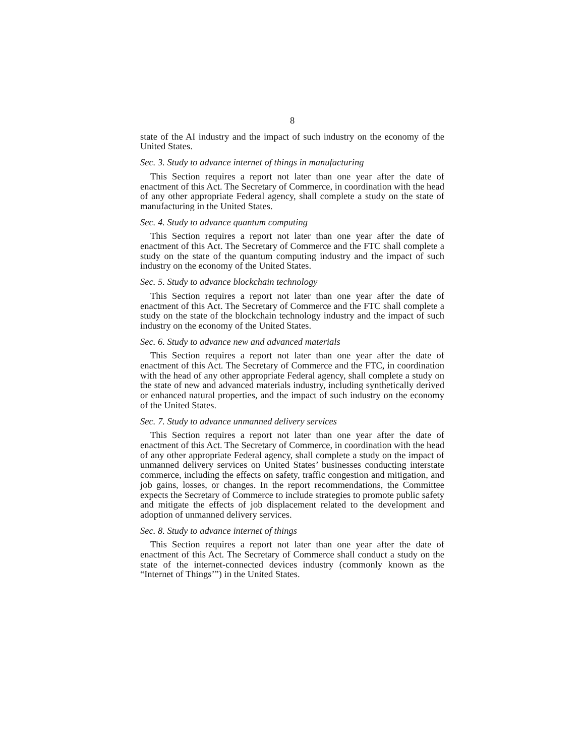8
state of the AI industry and the impact of such industry on the economy of the United States.
Sec. 3. Study to advance internet of things in manufacturing
This Section requires a report not later than one year after the date of enactment of this Act. The Secretary of Commerce, in coordination with the head of any other appropriate Federal agency, shall complete a study on the state of manufacturing in the United States.
Sec. 4. Study to advance quantum computing
This Section requires a report not later than one year after the date of enactment of this Act. The Secretary of Commerce and the FTC shall complete a study on the state of the quantum computing industry and the impact of such industry on the economy of the United States.
Sec. 5. Study to advance blockchain technology
This Section requires a report not later than one year after the date of enactment of this Act. The Secretary of Commerce and the FTC shall complete a study on the state of the blockchain technology industry and the impact of such industry on the economy of the United States.
Sec. 6. Study to advance new and advanced materials
This Section requires a report not later than one year after the date of enactment of this Act. The Secretary of Commerce and the FTC, in coordination with the head of any other appropriate Federal agency, shall complete a study on the state of new and advanced materials industry, including synthetically derived or enhanced natural properties, and the impact of such industry on the economy of the United States.
Sec. 7. Study to advance unmanned delivery services
This Section requires a report not later than one year after the date of enactment of this Act. The Secretary of Commerce, in coordination with the head of any other appropriate Federal agency, shall complete a study on the impact of unmanned delivery services on United States’ businesses conducting interstate commerce, including the effects on safety, traffic congestion and mitigation, and job gains, losses, or changes. In the report recommendations, the Committee expects the Secretary of Commerce to include strategies to promote public safety and mitigate the effects of job displacement related to the development and adoption of unmanned delivery services.
Sec. 8. Study to advance internet of things
This Section requires a report not later than one year after the date of enactment of this Act. The Secretary of Commerce shall conduct a study on the state of the internet-connected devices industry (commonly known as the “Internet of Things’”) in the United States.